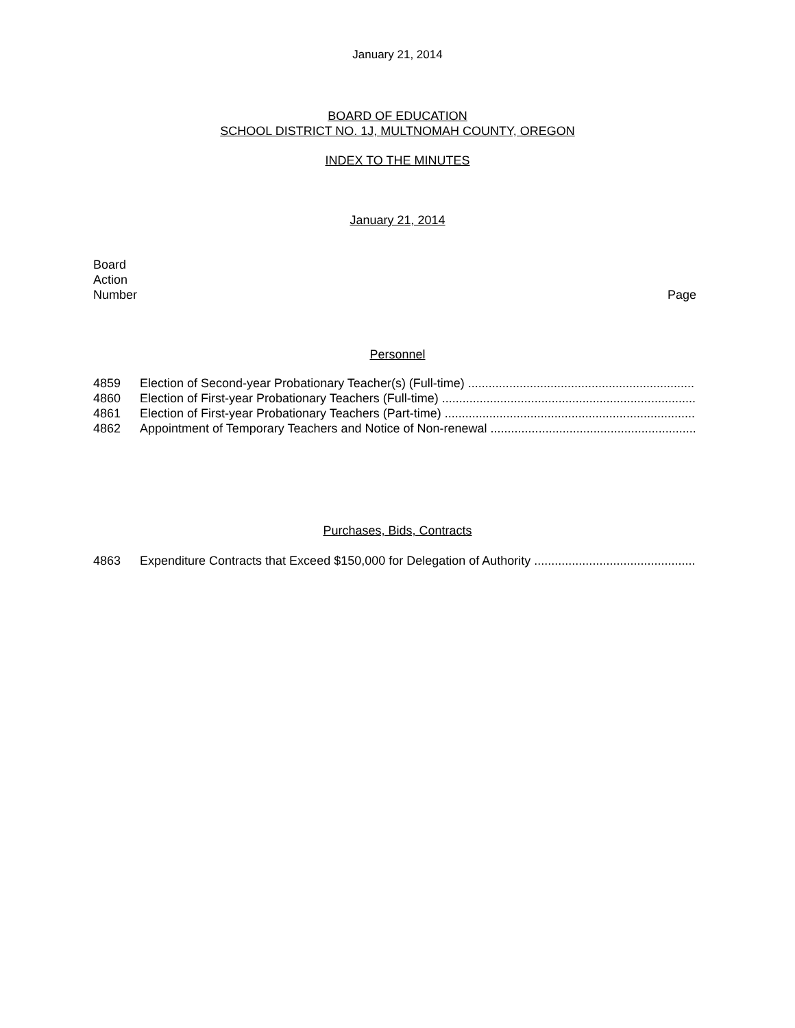January 21, 2014
BOARD OF EDUCATION
SCHOOL DISTRICT NO. 1J, MULTNOMAH COUNTY, OREGON
INDEX TO THE MINUTES
January 21, 2014
Board
Action
Number Page
Personnel
4859 Election of Second-year Probationary Teacher(s) (Full-time) ..........................................................................
4860 Election of First-year Probationary Teachers (Full-time) ..........................................................................
4861 Election of First-year Probationary Teachers (Part-time) ..........................................................................
4862 Appointment of Temporary Teachers and Notice of Non-renewal ..........................................................................
Purchases, Bids, Contracts
4863 Expenditure Contracts that Exceed $150,000 for Delegation of Authority ..........................................................................